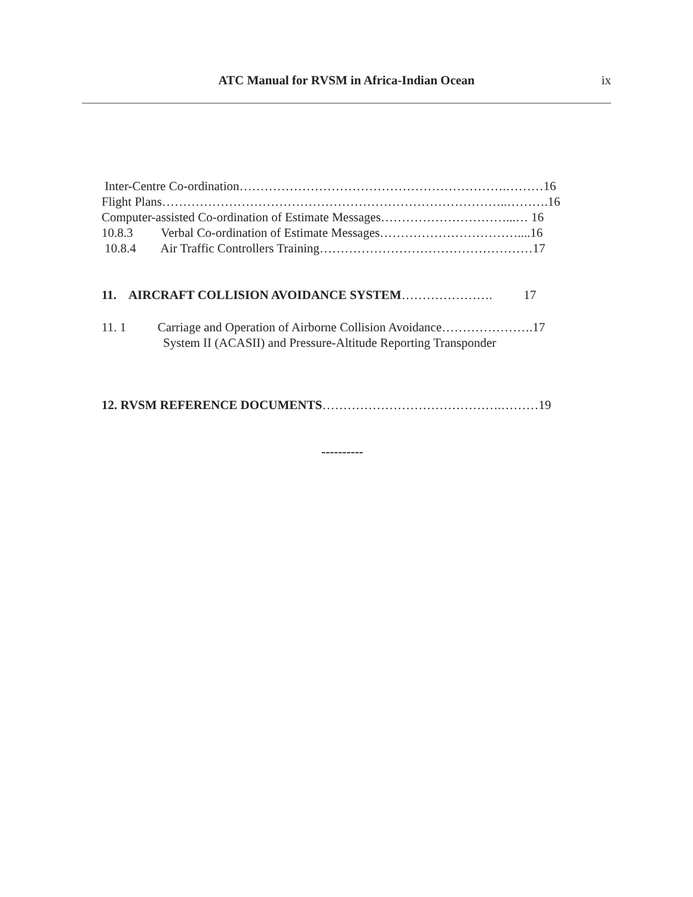ATC Manual for RVSM in Africa-Indian Ocean ix
Inter-Centre Co-ordination……………………………………………………….………16
Flight Plans………………………………………………………………………..……….16
Computer-assisted Co-ordination of Estimate Messages…………………………...… 16
10.8.3 Verbal Co-ordination of Estimate Messages……………………………....16
10.8.4 Air Traffic Controllers Training……………………………………………17
11. AIRCRAFT COLLISION AVOIDANCE SYSTEM…………………. 17
11. 1 Carriage and Operation of Airborne Collision Avoidance………………….17
System II (ACASII) and Pressure-Altitude Reporting Transponder
12. RVSM REFERENCE DOCUMENTS…………………………………….………19
----------